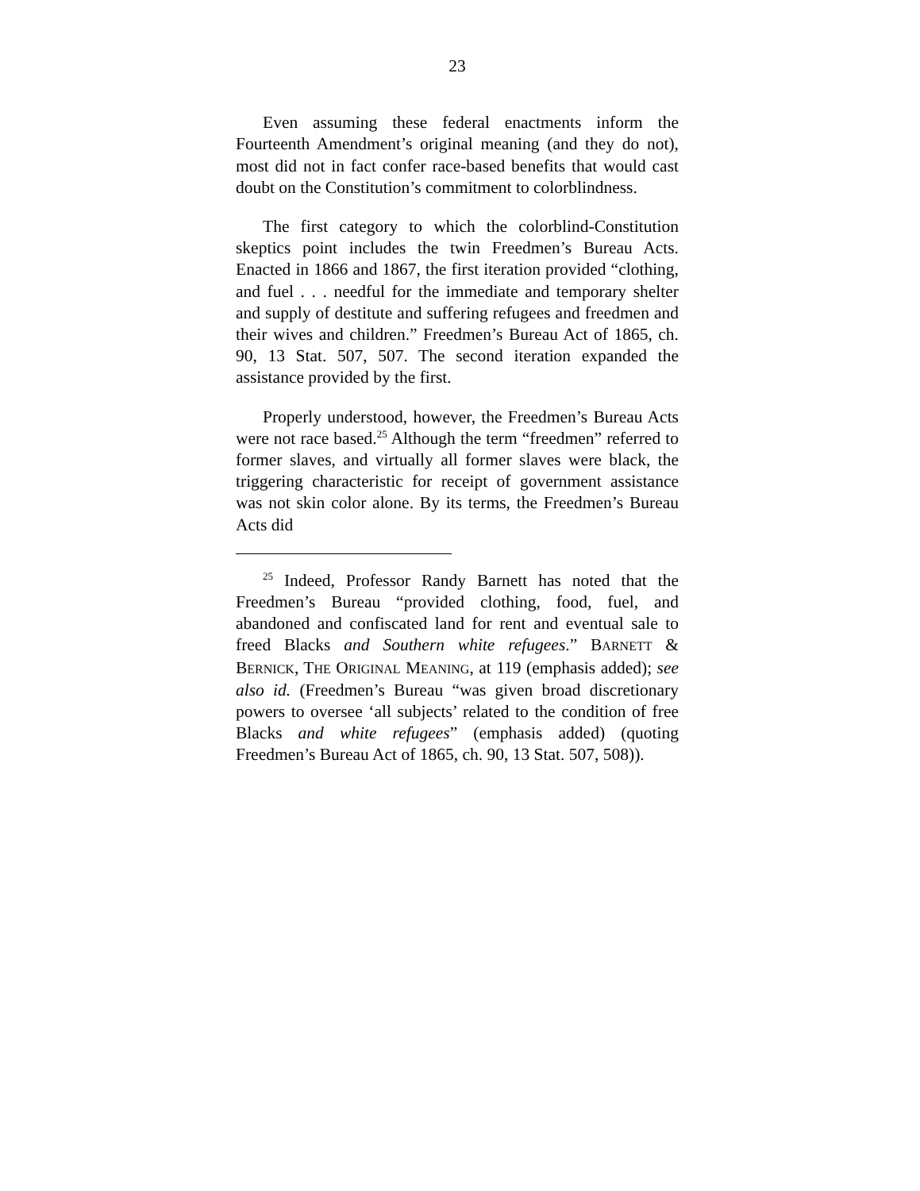23
Even assuming these federal enactments inform the Fourteenth Amendment’s original meaning (and they do not), most did not in fact confer race-based benefits that would cast doubt on the Constitution’s commitment to colorblindness.
The first category to which the colorblind-Constitution skeptics point includes the twin Freedmen’s Bureau Acts. Enacted in 1866 and 1867, the first iteration provided “clothing, and fuel . . . needful for the immediate and temporary shelter and supply of destitute and suffering refugees and freedmen and their wives and children.” Freedmen’s Bureau Act of 1865, ch. 90, 13 Stat. 507, 507. The second iteration expanded the assistance provided by the first.
Properly understood, however, the Freedmen’s Bureau Acts were not race based.<sup>25</sup> Although the term “freedmen” referred to former slaves, and virtually all former slaves were black, the triggering characteristic for receipt of government assistance was not skin color alone. By its terms, the Freedmen’s Bureau Acts did
<sup>25</sup> Indeed, Professor Randy Barnett has noted that the Freedmen’s Bureau “provided clothing, food, fuel, and abandoned and confiscated land for rent and eventual sale to freed Blacks and Southern white refugees.” BARNETT & BERNICK, THE ORIGINAL MEANING, at 119 (emphasis added); see also id. (Freedmen’s Bureau “was given broad discretionary powers to oversee ‘all subjects’ related to the condition of free Blacks and white refugees” (emphasis added) (quoting Freedmen’s Bureau Act of 1865, ch. 90, 13 Stat. 507, 508)).